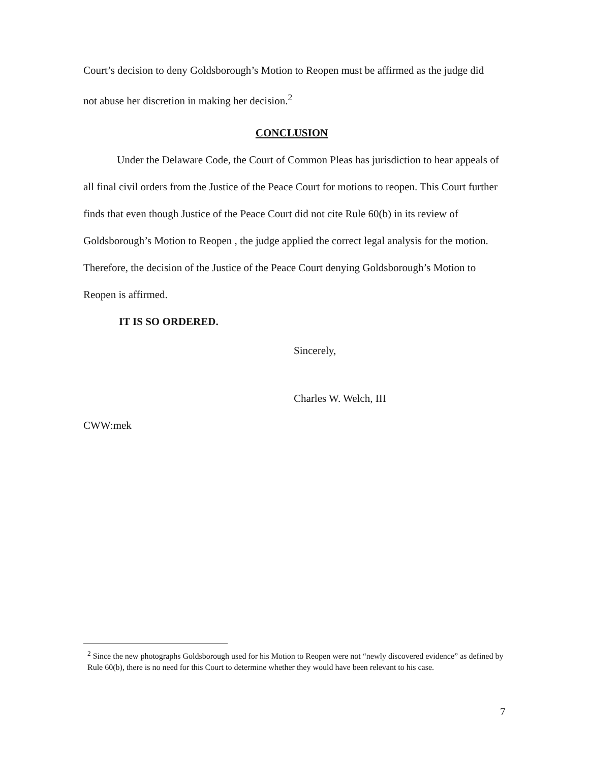Court’s decision to deny Goldsborough’s Motion to Reopen must be affirmed as the judge did not abuse her discretion in making her decision.<sup>2</sup>
CONCLUSION
Under the Delaware Code, the Court of Common Pleas has jurisdiction to hear appeals of all final civil orders from the Justice of the Peace Court for motions to reopen. This Court further finds that even though Justice of the Peace Court did not cite Rule 60(b) in its review of Goldsborough’s Motion to Reopen , the judge applied the correct legal analysis for the motion. Therefore, the decision of the Justice of the Peace Court denying Goldsborough’s Motion to Reopen is affirmed.
IT IS SO ORDERED.
Sincerely,
Charles W. Welch, III
CWW:mek
<sup>2</sup> Since the new photographs Goldsborough used for his Motion to Reopen were not “newly discovered evidence” as defined by Rule 60(b), there is no need for this Court to determine whether they would have been relevant to his case.
7